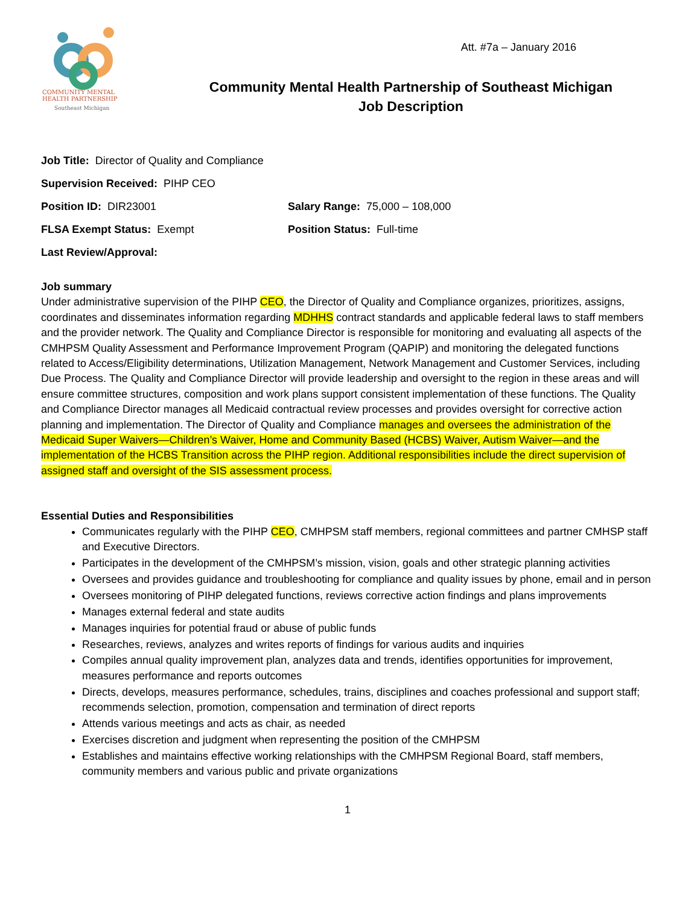Att. #7a – January 2016
COMMUNITY MENTAL
HEALTH PARTNERSHIP
Southeast Michigan
Community Mental Health Partnership of Southeast Michigan
Job Description
Job Title: Director of Quality and Compliance
Supervision Received: PIHP CEO
Position ID: DIR23001 Salary Range: 75,000 – 108,000
FLSA Exempt Status: Exempt Position Status: Full-time
Last Review/Approval:
Job summary
Under administrative supervision of the PIHP CEO, the Director of Quality and Compliance organizes, prioritizes, assigns, coordinates and disseminates information regarding MDHHS contract standards and applicable federal laws to staff members and the provider network. The Quality and Compliance Director is responsible for monitoring and evaluating all aspects of the CMHPSM Quality Assessment and Performance Improvement Program (QAPIP) and monitoring the delegated functions related to Access/Eligibility determinations, Utilization Management, Network Management and Customer Services, including Due Process. The Quality and Compliance Director will provide leadership and oversight to the region in these areas and will ensure committee structures, composition and work plans support consistent implementation of these functions. The Quality and Compliance Director manages all Medicaid contractual review processes and provides oversight for corrective action planning and implementation. The Director of Quality and Compliance manages and oversees the administration of the Medicaid Super Waivers—Children’s Waiver, Home and Community Based (HCBS) Waiver, Autism Waiver—and the implementation of the HCBS Transition across the PIHP region. Additional responsibilities include the direct supervision of assigned staff and oversight of the SIS assessment process.
Essential Duties and Responsibilities
Communicates regularly with the PIHP CEO, CMHPSM staff members, regional committees and partner CMHSP staff and Executive Directors.
Participates in the development of the CMHPSM’s mission, vision, goals and other strategic planning activities
Oversees and provides guidance and troubleshooting for compliance and quality issues by phone, email and in person
Oversees monitoring of PIHP delegated functions, reviews corrective action findings and plans improvements
Manages external federal and state audits
Manages inquiries for potential fraud or abuse of public funds
Researches, reviews, analyzes and writes reports of findings for various audits and inquiries
Compiles annual quality improvement plan, analyzes data and trends, identifies opportunities for improvement, measures performance and reports outcomes
Directs, develops, measures performance, schedules, trains, disciplines and coaches professional and support staff; recommends selection, promotion, compensation and termination of direct reports
Attends various meetings and acts as chair, as needed
Exercises discretion and judgment when representing the position of the CMHPSM
Establishes and maintains effective working relationships with the CMHPSM Regional Board, staff members, community members and various public and private organizations
1